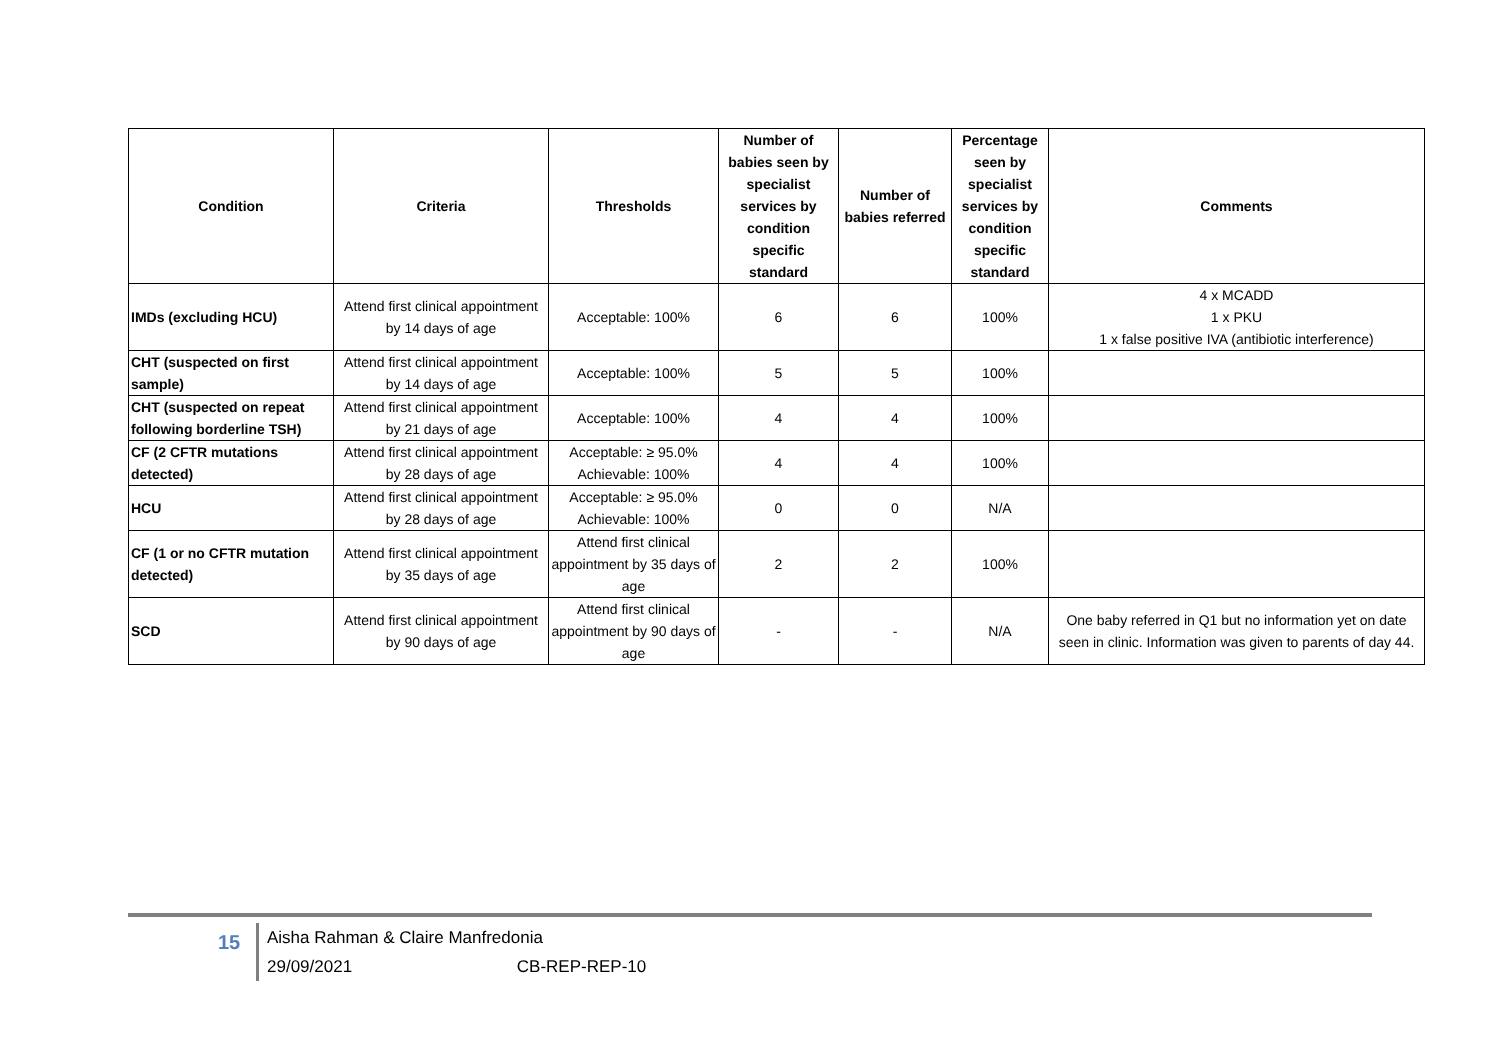| Condition | Criteria | Thresholds | Number of babies seen by specialist services by condition specific standard | Number of babies referred | Percentage seen by specialist services by condition specific standard | Comments |
| --- | --- | --- | --- | --- | --- | --- |
| IMDs (excluding HCU) | Attend first clinical appointment by 14 days of age | Acceptable: 100% | 6 | 6 | 100% | 4 x MCADD 1 x PKU 1 x false positive IVA (antibiotic interference) |
| CHT (suspected on first sample) | Attend first clinical appointment by 14 days of age | Acceptable: 100% | 5 | 5 | 100% | |
| CHT (suspected on repeat following borderline TSH) | Attend first clinical appointment by 21 days of age | Acceptable: 100% | 4 | 4 | 100% | |
| CF (2 CFTR mutations detected) | Attend first clinical appointment by 28 days of age | Acceptable: ≥ 95.0% Achievable: 100% | 4 | 4 | 100% | |
| HCU | Attend first clinical appointment by 28 days of age | Acceptable: ≥ 95.0% Achievable: 100% | 0 | 0 | N/A | |
| CF (1 or no CFTR mutation detected) | Attend first clinical appointment by 35 days of age | Attend first clinical appointment by 35 days of age | 2 | 2 | 100% | |
| SCD | Attend first clinical appointment by 90 days of age | Attend first clinical appointment by 90 days of age | - | - | N/A | One baby referred in Q1 but no information yet on date seen in clinic. Information was given to parents of day 44. |
15
Aisha Rahman & Claire Manfredonia
29/09/2021 CB-REP-REP-10